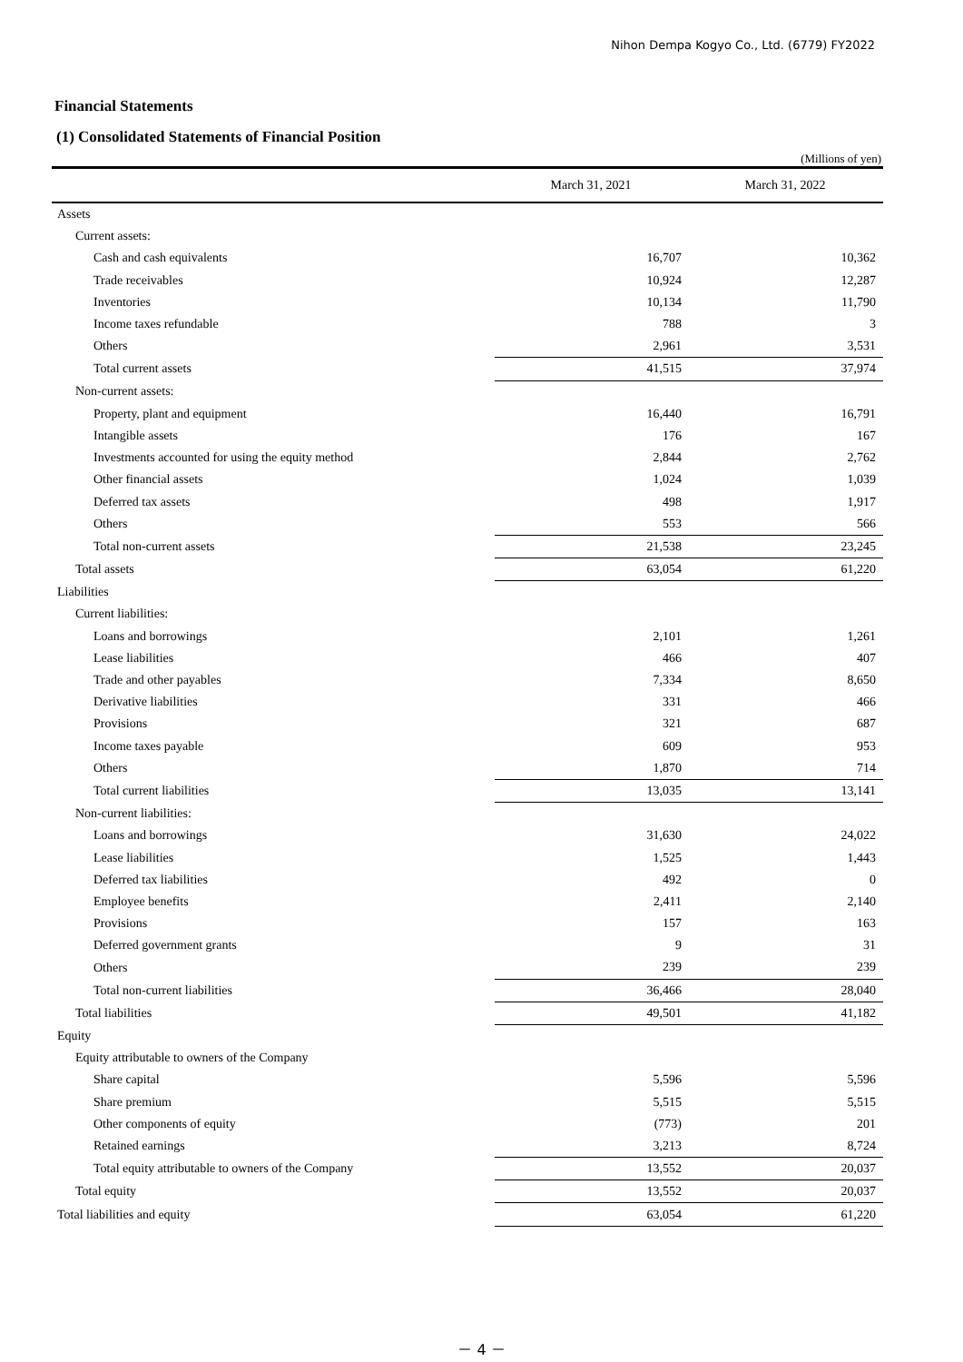Nihon Dempa Kogyo Co., Ltd. (6779) FY2022
Financial Statements
(1) Consolidated Statements of Financial Position
(Millions of yen)
| | March 31, 2021 | March 31, 2022 |
| Assets | | |
| Current assets: | | |
| Cash and cash equivalents | 16,707 | 10,362 |
| Trade receivables | 10,924 | 12,287 |
| Inventories | 10,134 | 11,790 |
| Income taxes refundable | 788 | 3 |
| Others | 2,961 | 3,531 |
| Total current assets | 41,515 | 37,974 |
| Non-current assets: | | |
| Property, plant and equipment | 16,440 | 16,791 |
| Intangible assets | 176 | 167 |
| Investments accounted for using the equity method | 2,844 | 2,762 |
| Other financial assets | 1,024 | 1,039 |
| Deferred tax assets | 498 | 1,917 |
| Others | 553 | 566 |
| Total non-current assets | 21,538 | 23,245 |
| Total assets | 63,054 | 61,220 |
| Liabilities | | |
| Current liabilities: | | |
| Loans and borrowings | 2,101 | 1,261 |
| Lease liabilities | 466 | 407 |
| Trade and other payables | 7,334 | 8,650 |
| Derivative liabilities | 331 | 466 |
| Provisions | 321 | 687 |
| Income taxes payable | 609 | 953 |
| Others | 1,870 | 714 |
| Total current liabilities | 13,035 | 13,141 |
| Non-current liabilities: | | |
| Loans and borrowings | 31,630 | 24,022 |
| Lease liabilities | 1,525 | 1,443 |
| Deferred tax liabilities | 492 | 0 |
| Employee benefits | 2,411 | 2,140 |
| Provisions | 157 | 163 |
| Deferred government grants | 9 | 31 |
| Others | 239 | 239 |
| Total non-current liabilities | 36,466 | 28,040 |
| Total liabilities | 49,501 | 41,182 |
| Equity | | |
| Equity attributable to owners of the Company | | |
| Share capital | 5,596 | 5,596 |
| Share premium | 5,515 | 5,515 |
| Other components of equity | (773) | 201 |
| Retained earnings | 3,213 | 8,724 |
| Total equity attributable to owners of the Company | 13,552 | 20,037 |
| Total equity | 13,552 | 20,037 |
| Total liabilities and equity | 63,054 | 61,220 |
－ 4 －